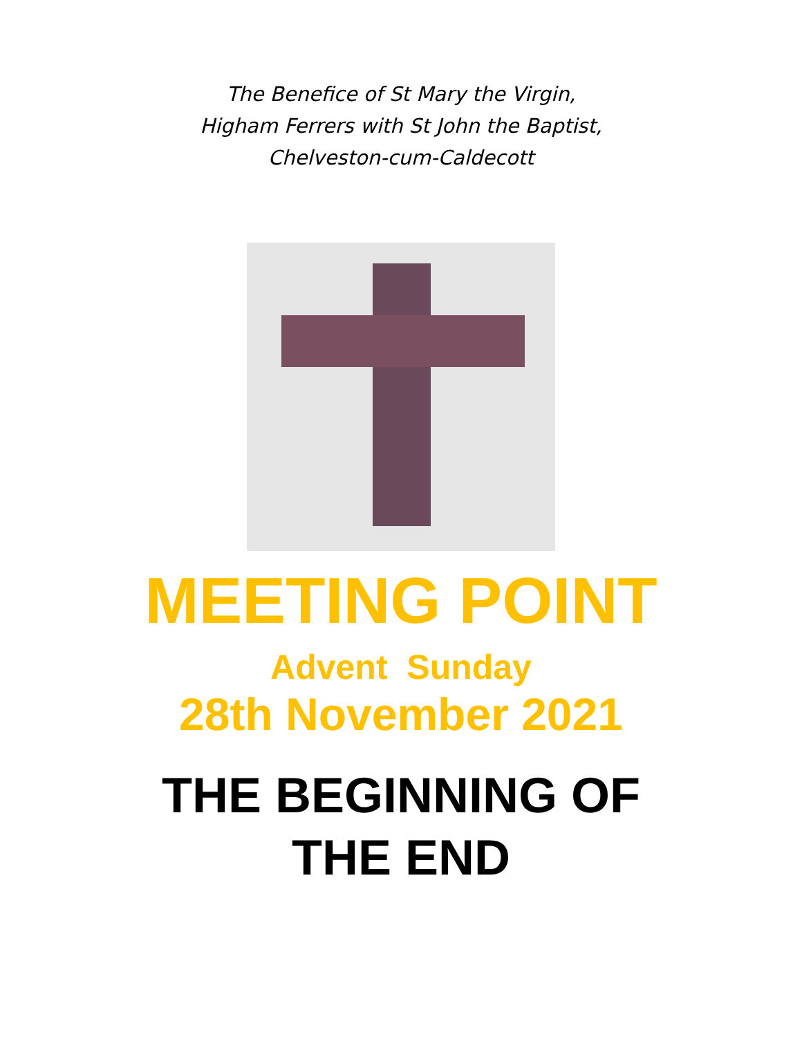The Benefice of St Mary the Virgin,
Higham Ferrers with St John the Baptist,
Chelveston-cum-Caldecott
MEETING POINT
Advent Sunday
28th November 2021
THE BEGINNING OF
THE END